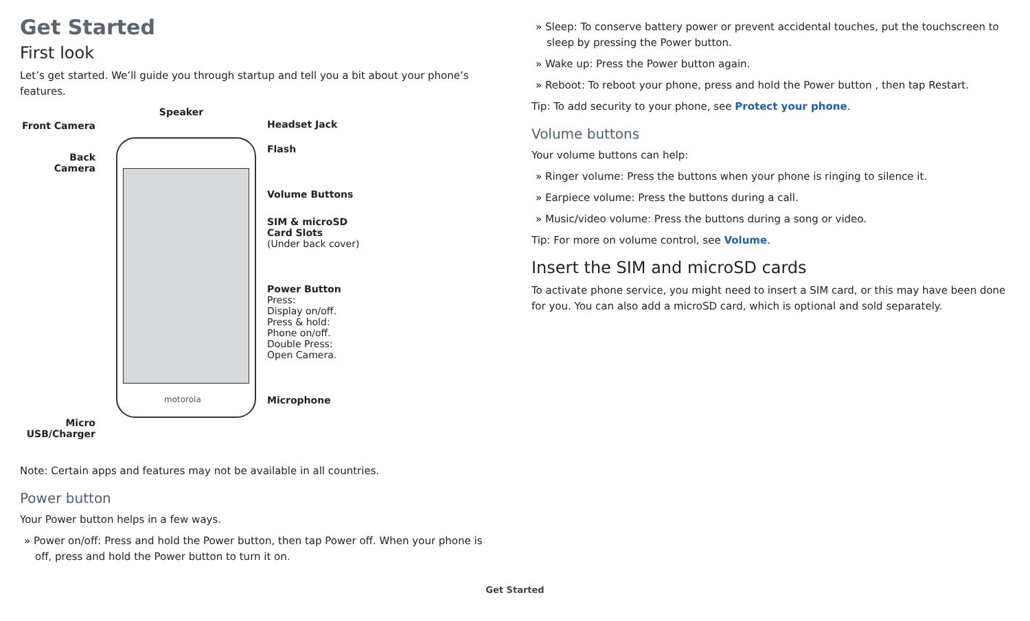Get Started
First look
Let’s get started. We’ll guide you through startup and tell you a bit about your phone’s features.
Front Camera
Back
Camera
Micro
USB/Charger
Speaker
motorola
Headset Jack
Flash
Volume Buttons
SIM & microSD
Card Slots
(Under back cover)
Power Button
Press:
Display on/off.
Press & hold:
Phone on/off.
Double Press:
Open Camera.
Microphone
Note: Certain apps and features may not be available in all countries.
Power button
Your Power button helps in a few ways.
» Power on/off: Press and hold the Power button, then tap Power off. When your phone is off, press and hold the Power button to turn it on.
» Sleep: To conserve battery power or prevent accidental touches, put the touchscreen to sleep by pressing the Power button.
» Wake up: Press the Power button again.
» Reboot: To reboot your phone, press and hold the Power button , then tap Restart.
Tip: To add security to your phone, see Protect your phone.
Volume buttons
Your volume buttons can help:
» Ringer volume: Press the buttons when your phone is ringing to silence it.
» Earpiece volume: Press the buttons during a call.
» Music/video volume: Press the buttons during a song or video.
Tip: For more on volume control, see Volume.
Insert the SIM and microSD cards
To activate phone service, you might need to insert a SIM card, or this may have been done for you. You can also add a microSD card, which is optional and sold separately.
Get Started